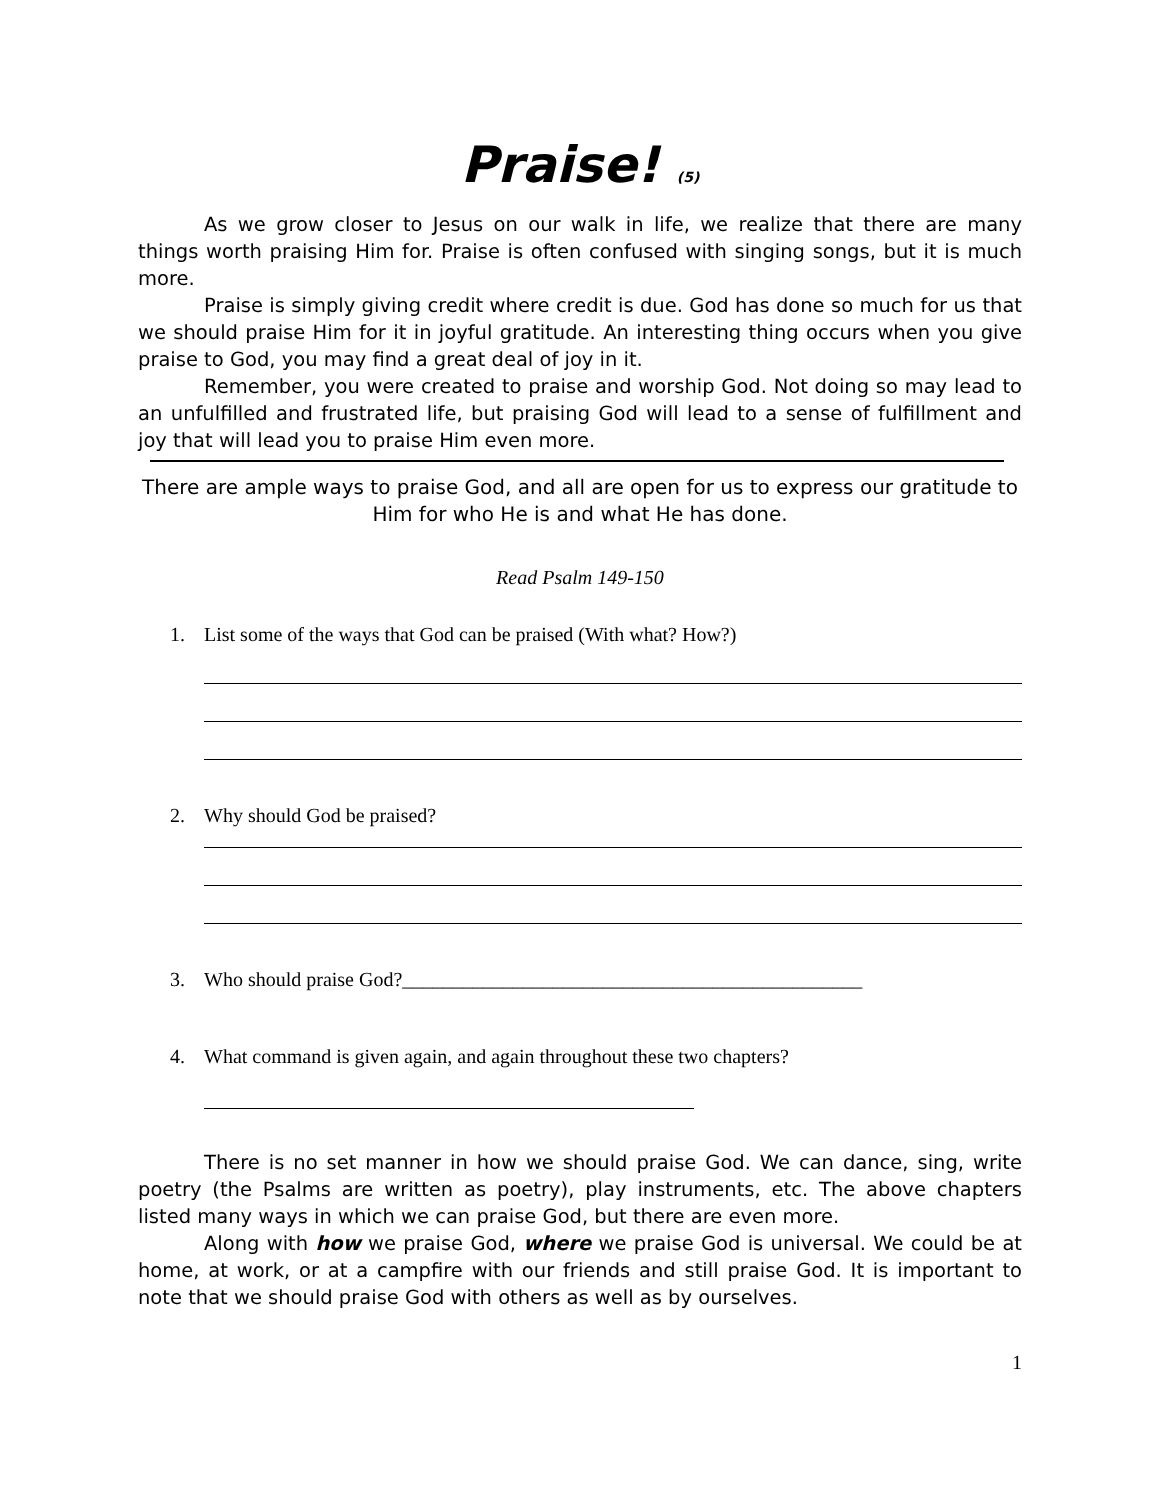Praise! (5)
As we grow closer to Jesus on our walk in life, we realize that there are many things worth praising Him for. Praise is often confused with singing songs, but it is much more.
Praise is simply giving credit where credit is due. God has done so much for us that we should praise Him for it in joyful gratitude. An interesting thing occurs when you give praise to God, you may find a great deal of joy in it.
Remember, you were created to praise and worship God. Not doing so may lead to an unfulfilled and frustrated life, but praising God will lead to a sense of fulfillment and joy that will lead you to praise Him even more.
There are ample ways to praise God, and all are open for us to express our gratitude to Him for who He is and what He has done.
Read Psalm 149-150
1. List some of the ways that God can be praised (With what? How?)
2. Why should God be praised?
3. Who should praise God?______________________________________________
4. What command is given again, and again throughout these two chapters?
There is no set manner in how we should praise God. We can dance, sing, write poetry (the Psalms are written as poetry), play instruments, etc. The above chapters listed many ways in which we can praise God, but there are even more.
Along with how we praise God, where we praise God is universal. We could be at home, at work, or at a campfire with our friends and still praise God. It is important to note that we should praise God with others as well as by ourselves.
1